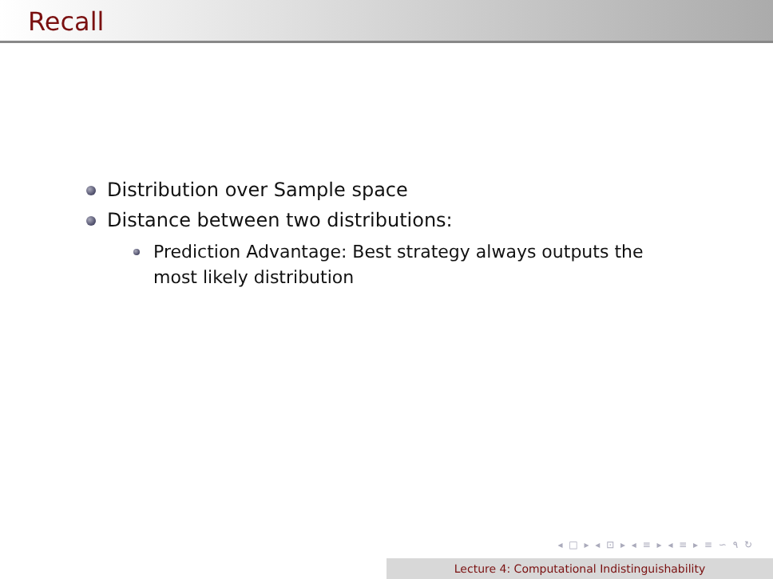Recall
Distribution over Sample space
Distance between two distributions:
Prediction Advantage: Best strategy always outputs the most likely distribution
◂ □ ▸ ◂ ⊡ ▸ ◂ ≡ ▸ ◂ ≡ ▸ ≡ ∽ ۹ ↻
Lecture 4: Computational Indistinguishability